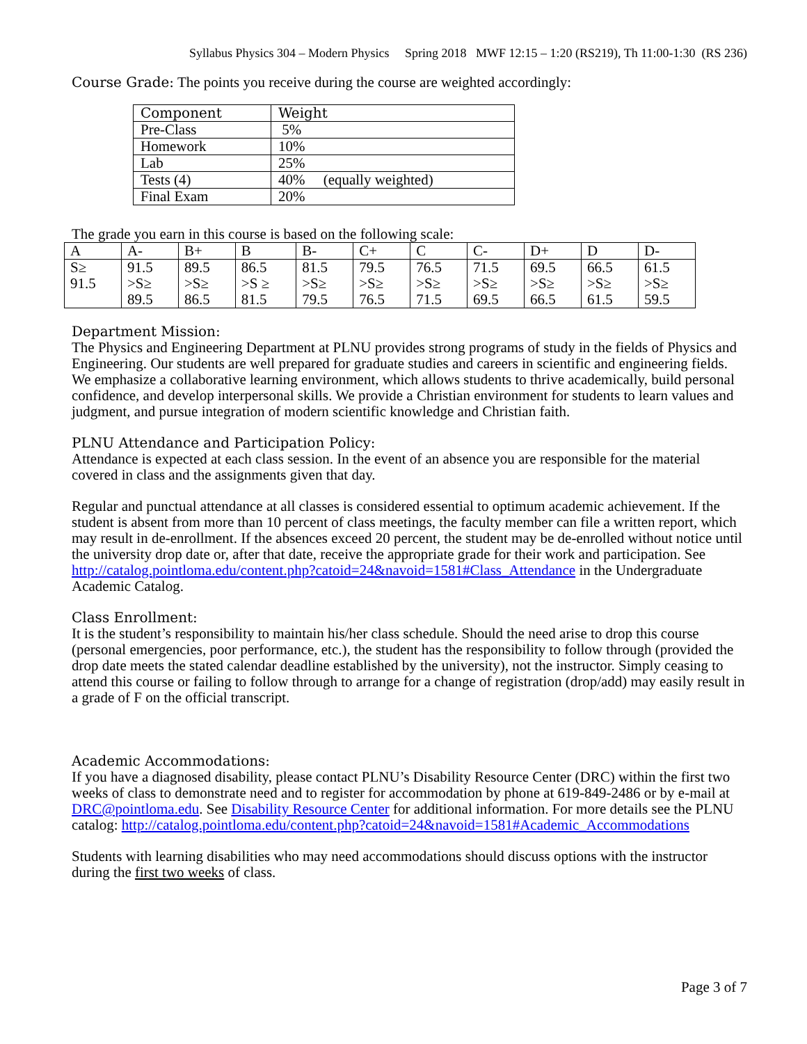Syllabus Physics 304 – Modern Physics Spring 2018 MWF 12:15 – 1:20 (RS219), Th 11:00-1:30 (RS 236)
Course Grade: The points you receive during the course are weighted accordingly:
| Component | Weight |
| --- | --- |
| Pre-Class | 5% |
| Homework | 10% |
| Lab | 25% |
| Tests (4) | 40% (equally weighted) |
| Final Exam | 20% |
The grade you earn in this course is based on the following scale:
| A | A- | B+ | B | B- | C+ | C | C- | D+ | D | D- |
| --- | --- | --- | --- | --- | --- | --- | --- | --- | --- | --- |
| S≥ 91.5 | 91.5 >S≥ 89.5 | 89.5 >S≥ 86.5 | 86.5 >S ≥ 81.5 | 81.5 >S≥ 79.5 | 79.5 >S≥ 76.5 | 76.5 >S≥ 71.5 | 71.5 >S≥ 69.5 | 69.5 >S≥ 66.5 | 66.5 >S≥ 61.5 | 61.5 >S≥ 59.5 |
Department Mission:
The Physics and Engineering Department at PLNU provides strong programs of study in the fields of Physics and Engineering. Our students are well prepared for graduate studies and careers in scientific and engineering fields. We emphasize a collaborative learning environment, which allows students to thrive academically, build personal confidence, and develop interpersonal skills. We provide a Christian environment for students to learn values and judgment, and pursue integration of modern scientific knowledge and Christian faith.
PLNU Attendance and Participation Policy:
Attendance is expected at each class session. In the event of an absence you are responsible for the material covered in class and the assignments given that day.
Regular and punctual attendance at all classes is considered essential to optimum academic achievement. If the student is absent from more than 10 percent of class meetings, the faculty member can file a written report, which may result in de-enrollment. If the absences exceed 20 percent, the student may be de-enrolled without notice until the university drop date or, after that date, receive the appropriate grade for their work and participation. See http://catalog.pointloma.edu/content.php?catoid=24&navoid=1581#Class_Attendance in the Undergraduate Academic Catalog.
Class Enrollment:
It is the student’s responsibility to maintain his/her class schedule. Should the need arise to drop this course (personal emergencies, poor performance, etc.), the student has the responsibility to follow through (provided the drop date meets the stated calendar deadline established by the university), not the instructor. Simply ceasing to attend this course or failing to follow through to arrange for a change of registration (drop/add) may easily result in a grade of F on the official transcript.
Academic Accommodations:
If you have a diagnosed disability, please contact PLNU’s Disability Resource Center (DRC) within the first two weeks of class to demonstrate need and to register for accommodation by phone at 619-849-2486 or by e-mail at DRC@pointloma.edu. See Disability Resource Center for additional information. For more details see the PLNU catalog: http://catalog.pointloma.edu/content.php?catoid=24&navoid=1581#Academic_Accommodations
Students with learning disabilities who may need accommodations should discuss options with the instructor during the first two weeks of class.
Page 3 of 7